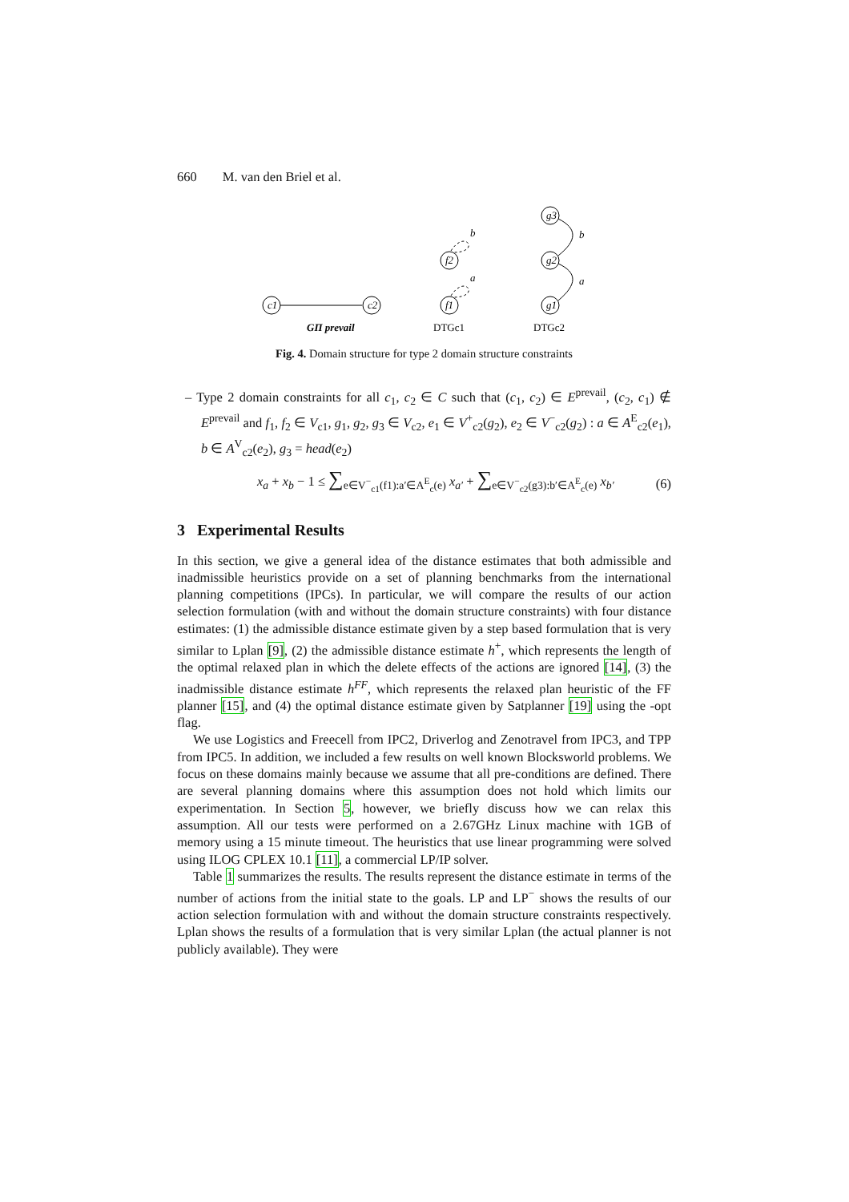660 M. van den Briel et al.
c1
c2
GΠ prevail
f2
f1
b
a
DTGc1
g3
g2
g1
b
a
DTGc2
Fig. 4. Domain structure for type 2 domain structure constraints
– Type 2 domain constraints for all c<sub>1</sub>, c<sub>2</sub> ∈ C such that (c<sub>1</sub>, c<sub>2</sub>) ∈ E<sup>prevail</sup>, (c<sub>2</sub>, c<sub>1</sub>) ∉ E<sup>prevail</sup> and f<sub>1</sub>, f<sub>2</sub> ∈ V<sub>c1</sub>, g<sub>1</sub>, g<sub>2</sub>, g<sub>3</sub> ∈ V<sub>c2</sub>, e<sub>1</sub> ∈ V<sup>+</sup><sub>c2</sub>(g<sub>2</sub>), e<sub>2</sub> ∈ V<sup>−</sup><sub>c2</sub>(g<sub>2</sub>) : a ∈ A<sup>E</sup><sub>c2</sub>(e<sub>1</sub>), b ∈ A<sup>V</sup><sub>c2</sub>(e<sub>2</sub>), g<sub>3</sub> = head(e<sub>2</sub>)
x<sub>a</sub> + x<sub>b</sub> − 1 ≤ ∑<sub>e∈V<sup>−</sup><sub>c1</sub>(f1):a′∈A<sup>E</sup><sub>c</sub>(e)</sub> x<sub>a′</sub> + ∑<sub>e∈V<sup>−</sup><sub>c2</sub>(g3):b′∈A<sup>E</sup><sub>c</sub>(e)</sub> x<sub>b′</sub> (6)
3 Experimental Results
In this section, we give a general idea of the distance estimates that both admissible and inadmissible heuristics provide on a set of planning benchmarks from the international planning competitions (IPCs). In particular, we will compare the results of our action selection formulation (with and without the domain structure constraints) with four distance estimates: (1) the admissible distance estimate given by a step based formulation that is very similar to Lplan [9], (2) the admissible distance estimate h<sup>+</sup>, which represents the length of the optimal relaxed plan in which the delete effects of the actions are ignored [14], (3) the inadmissible distance estimate h<sup>FF</sup>, which represents the relaxed plan heuristic of the FF planner [15], and (4) the optimal distance estimate given by Satplanner [19] using the -opt flag.
We use Logistics and Freecell from IPC2, Driverlog and Zenotravel from IPC3, and TPP from IPC5. In addition, we included a few results on well known Blocksworld problems. We focus on these domains mainly because we assume that all pre-conditions are defined. There are several planning domains where this assumption does not hold which limits our experimentation. In Section 5, however, we briefly discuss how we can relax this assumption. All our tests were performed on a 2.67GHz Linux machine with 1GB of memory using a 15 minute timeout. The heuristics that use linear programming were solved using ILOG CPLEX 10.1 [11], a commercial LP/IP solver.
Table 1 summarizes the results. The results represent the distance estimate in terms of the number of actions from the initial state to the goals. LP and LP<sup>−</sup> shows the results of our action selection formulation with and without the domain structure constraints respectively. Lplan shows the results of a formulation that is very similar Lplan (the actual planner is not publicly available). They were